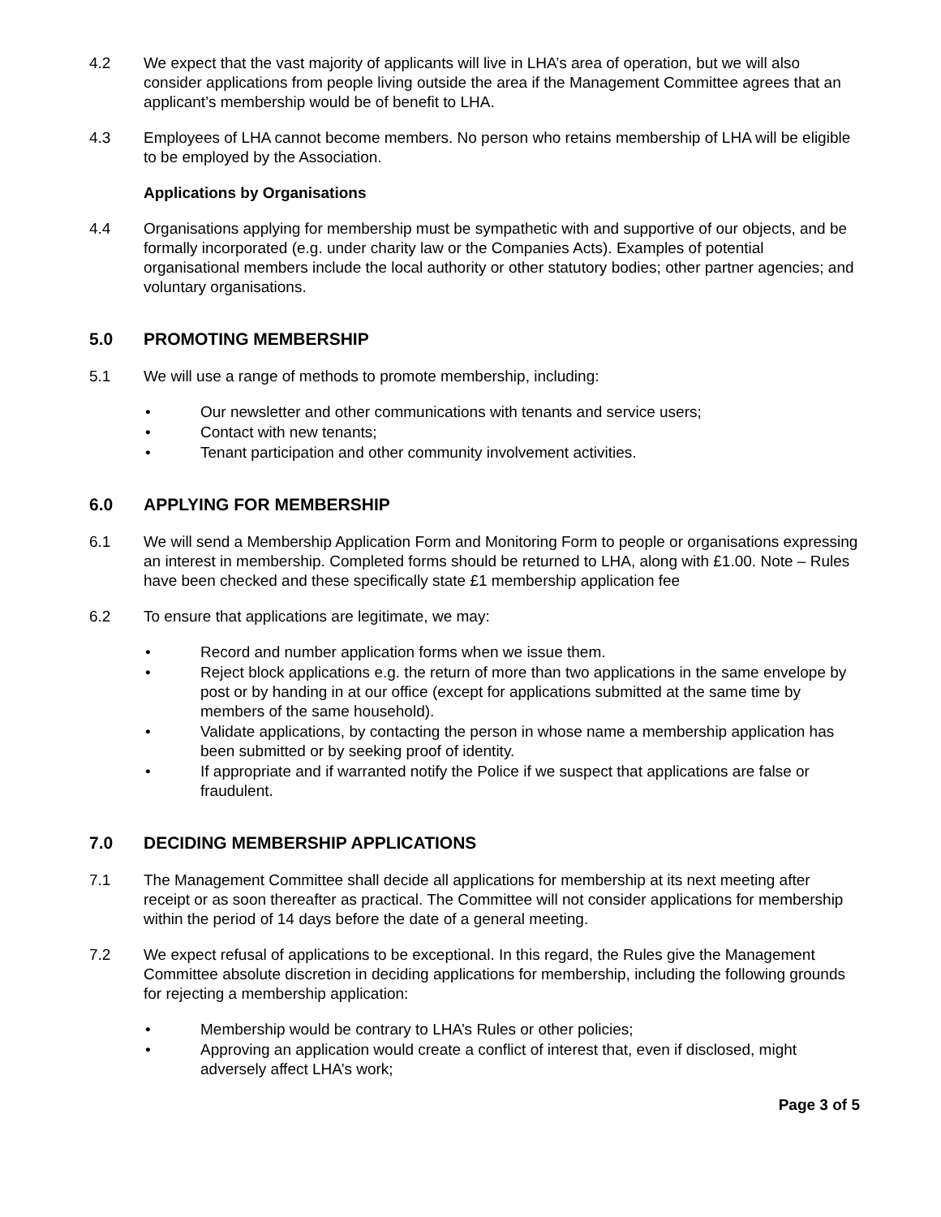4.2 We expect that the vast majority of applicants will live in LHA’s area of operation, but we will also consider applications from people living outside the area if the Management Committee agrees that an applicant’s membership would be of benefit to LHA.
4.3 Employees of LHA cannot become members. No person who retains membership of LHA will be eligible to be employed by the Association.
Applications by Organisations
4.4 Organisations applying for membership must be sympathetic with and supportive of our objects, and be formally incorporated (e.g. under charity law or the Companies Acts). Examples of potential organisational members include the local authority or other statutory bodies; other partner agencies; and voluntary organisations.
5.0 PROMOTING MEMBERSHIP
5.1 We will use a range of methods to promote membership, including:
• Our newsletter and other communications with tenants and service users;
• Contact with new tenants;
• Tenant participation and other community involvement activities.
6.0 APPLYING FOR MEMBERSHIP
6.1 We will send a Membership Application Form and Monitoring Form to people or organisations expressing an interest in membership. Completed forms should be returned to LHA, along with £1.00. Note – Rules have been checked and these specifically state £1 membership application fee
6.2 To ensure that applications are legitimate, we may:
• Record and number application forms when we issue them.
• Reject block applications e.g. the return of more than two applications in the same envelope by post or by handing in at our office (except for applications submitted at the same time by members of the same household).
• Validate applications, by contacting the person in whose name a membership application has been submitted or by seeking proof of identity.
• If appropriate and if warranted notify the Police if we suspect that applications are false or fraudulent.
7.0 DECIDING MEMBERSHIP APPLICATIONS
7.1 The Management Committee shall decide all applications for membership at its next meeting after receipt or as soon thereafter as practical. The Committee will not consider applications for membership within the period of 14 days before the date of a general meeting.
7.2 We expect refusal of applications to be exceptional. In this regard, the Rules give the Management Committee absolute discretion in deciding applications for membership, including the following grounds for rejecting a membership application:
• Membership would be contrary to LHA’s Rules or other policies;
• Approving an application would create a conflict of interest that, even if disclosed, might adversely affect LHA’s work;
Page 3 of 5